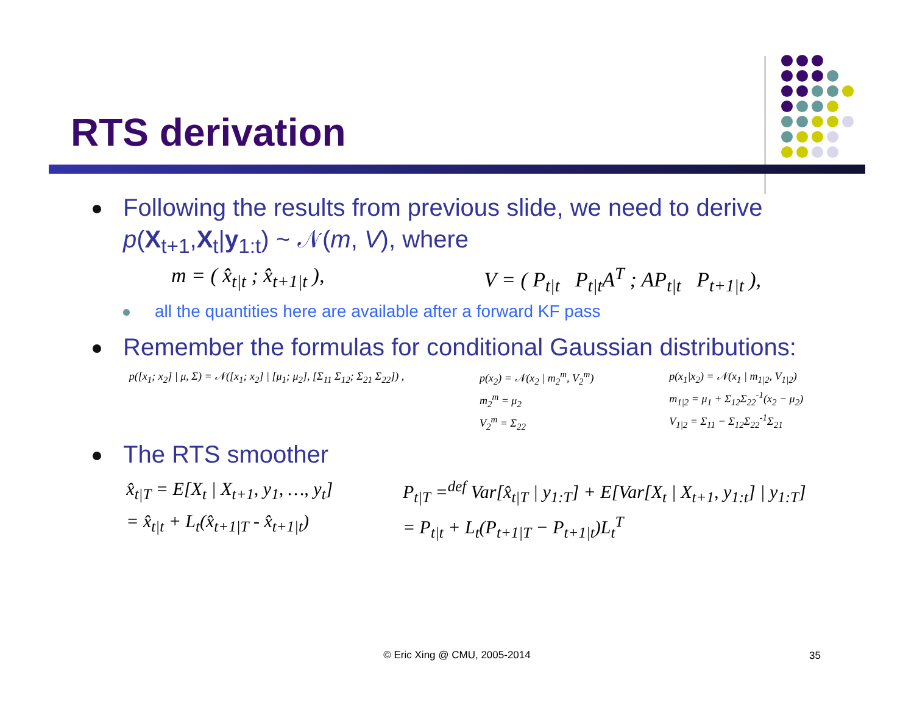RTS derivation
Following the results from previous slide, we need to derive p(X<sub>t+1</sub>,X<sub>t</sub>|y<sub>1:t</sub>) ~ 𝒩(m, V), where
m = ( x̂<sub>t|t</sub> ; x̂<sub>t+1|t</sub> ), V = ( P<sub>t|t</sub> P<sub>t|t</sub>A<sup>T</sup> ; AP<sub>t|t</sub> P<sub>t+1|t</sub> ),
all the quantities here are available after a forward KF pass
Remember the formulas for conditional Gaussian distributions:
p([x<sub>1</sub>; x<sub>2</sub>] | μ, Σ) = 𝒩([x<sub>1</sub>; x<sub>2</sub>] | [μ<sub>1</sub>; μ<sub>2</sub>], [Σ<sub>11</sub> Σ<sub>12</sub>; Σ<sub>21</sub> Σ<sub>22</sub>]) , p(x<sub>2</sub>) = 𝒩(x<sub>2</sub> | m<sub>2</sub><sup>m</sup>, V<sub>2</sub><sup>m</sup>)
m<sub>2</sub><sup>m</sup> = μ<sub>2</sub>
V<sub>2</sub><sup>m</sup> = Σ<sub>22</sub> p(x<sub>1</sub>|x<sub>2</sub>) = 𝒩(x<sub>1</sub> | m<sub>1|2</sub>, V<sub>1|2</sub>)
m<sub>1|2</sub> = μ<sub>1</sub> + Σ<sub>12</sub>Σ<sub>22</sub><sup>-1</sup>(x<sub>2</sub> − μ<sub>2</sub>)
V<sub>1|2</sub> = Σ<sub>11</sub> − Σ<sub>12</sub>Σ<sub>22</sub><sup>-1</sup>Σ<sub>21</sub>
The RTS smoother
x̂<sub>t|T</sub> = E[X<sub>t</sub> | X<sub>t+1</sub>, y<sub>1</sub>, …, y<sub>t</sub>]
= x̂<sub>t|t</sub> + L<sub>t</sub>(x̂<sub>t+1|T</sub> - x̂<sub>t+1|t</sub>) P<sub>t|T</sub> =<sup>def</sup> Var[x̂<sub>t|T</sub> | y<sub>1:T</sub>] + E[Var[X<sub>t</sub> | X<sub>t+1</sub>, y<sub>1:t</sub>] | y<sub>1:T</sub>]
= P<sub>t|t</sub> + L<sub>t</sub>(P<sub>t+1|T</sub> − P<sub>t+1|t</sub>)L<sub>t</sub><sup>T</sup>
© Eric Xing @ CMU, 2005-2014 35